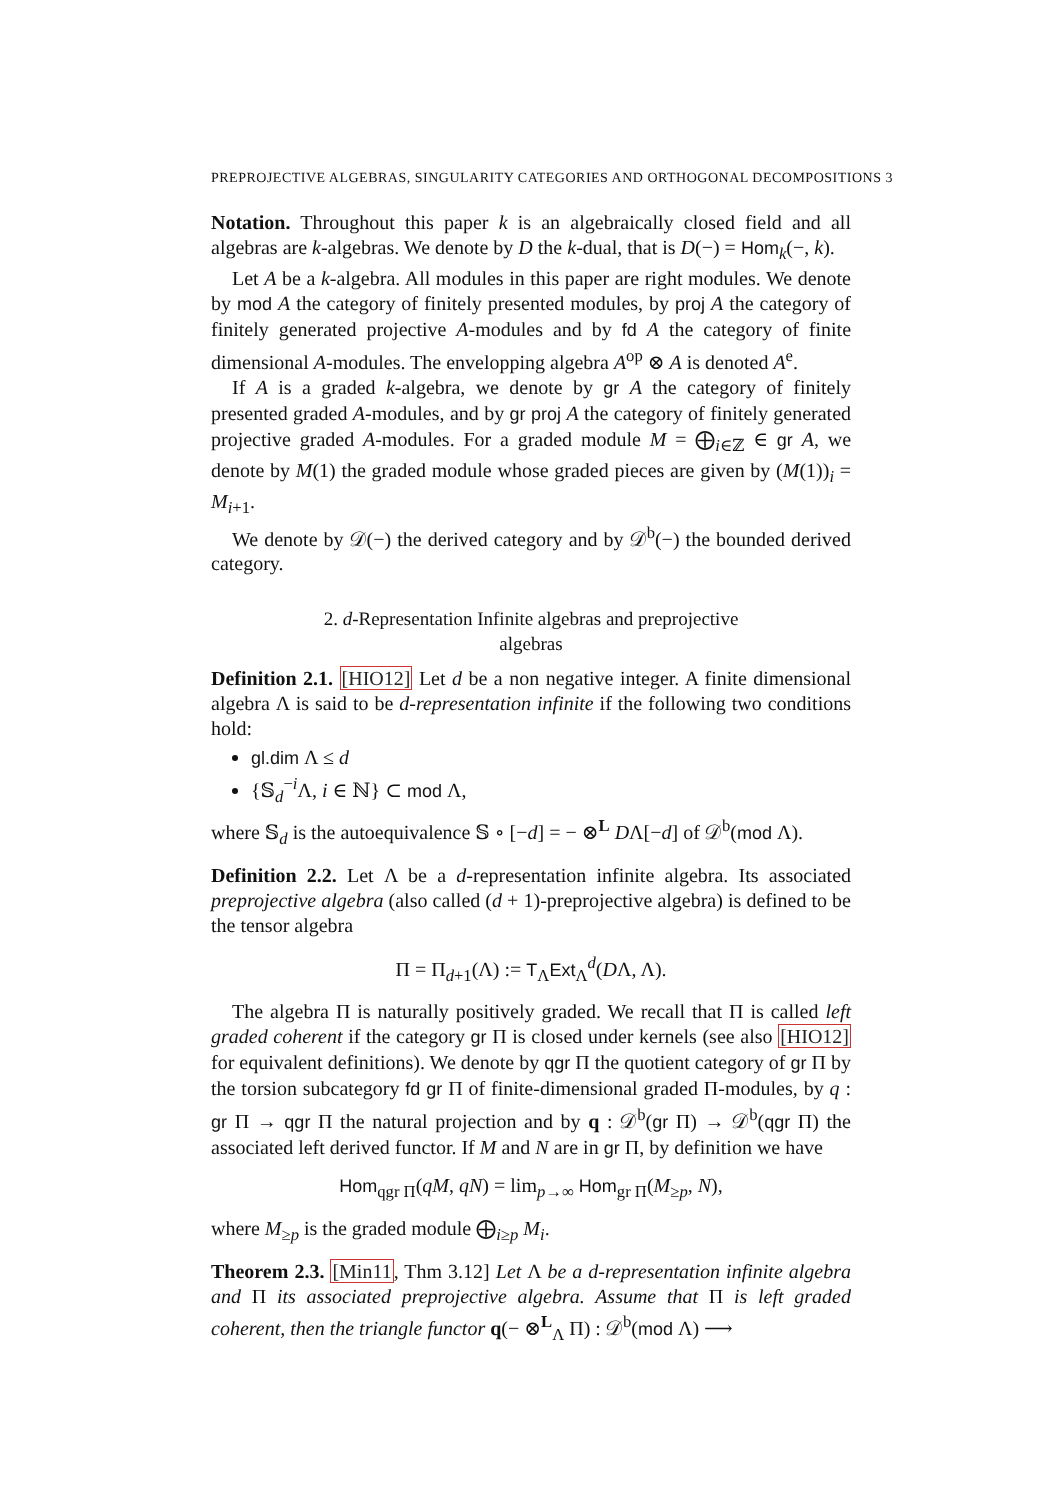PREPROJECTIVE ALGEBRAS, SINGULARITY CATEGORIES AND ORTHOGONAL DECOMPOSITIONS 3
Notation. Throughout this paper k is an algebraically closed field and all algebras are k-algebras. We denote by D the k-dual, that is D(−) = Hom<sub>k</sub>(−, k).
Let A be a k-algebra. All modules in this paper are right modules. We denote by mod A the category of finitely presented modules, by proj A the category of finitely generated projective A-modules and by fd A the category of finite dimensional A-modules. The envelopping algebra A<sup>op</sup> ⊗ A is denoted A<sup>e</sup>.
If A is a graded k-algebra, we denote by gr A the category of finitely presented graded A-modules, and by gr proj A the category of finitely generated projective graded A-modules. For a graded module M = ⨁<sub>i∈ℤ</sub> ∈ gr A, we denote by M(1) the graded module whose graded pieces are given by (M(1))<sub>i</sub> = M<sub>i+1</sub>.
We denote by 𝒟(−) the derived category and by 𝒟<sup>b</sup>(−) the bounded derived category.
2. d-Representation Infinite algebras and preprojective
algebras
Definition 2.1. [HIO12] Let d be a non negative integer. A finite dimensional algebra Λ is said to be d-representation infinite if the following two conditions hold:
gl.dim Λ ≤ d
{𝕊<sub>d</sub><sup>−i</sup>Λ, i ∈ ℕ} ⊂ mod Λ,
where 𝕊<sub>d</sub> is the autoequivalence 𝕊 ∘ [−d] = − ⊗<sup>L</sup> DΛ[−d] of 𝒟<sup>b</sup>(mod Λ).
Definition 2.2. Let Λ be a d-representation infinite algebra. Its associated preprojective algebra (also called (d + 1)-preprojective algebra) is defined to be the tensor algebra
Π = Π<sub>d+1</sub>(Λ) := T<sub>Λ</sub>Ext<sub>Λ</sub><sup>d</sup>(DΛ, Λ).
The algebra Π is naturally positively graded. We recall that Π is called left graded coherent if the category gr Π is closed under kernels (see also [HIO12] for equivalent definitions). We denote by qgr Π the quotient category of gr Π by the torsion subcategory fd gr Π of finite-dimensional graded Π-modules, by q : gr Π → qgr Π the natural projection and by q : 𝒟<sup>b</sup>(gr Π) → 𝒟<sup>b</sup>(qgr Π) the associated left derived functor. If M and N are in gr Π, by definition we have
Hom<sub>qgr Π</sub>(qM, qN) = lim<sub>p→∞</sub> Hom<sub>gr Π</sub>(M<sub>≥p</sub>, N),
where M<sub>≥p</sub> is the graded module ⨁<sub>i≥p</sub> M<sub>i</sub>.
Theorem 2.3. [Min11, Thm 3.12] Let Λ be a d-representation infinite algebra and Π its associated preprojective algebra. Assume that Π is left graded coherent, then the triangle functor q(− ⊗<sup>L</sup><sub>Λ</sub> Π) : 𝒟<sup>b</sup>(mod Λ) ⟶